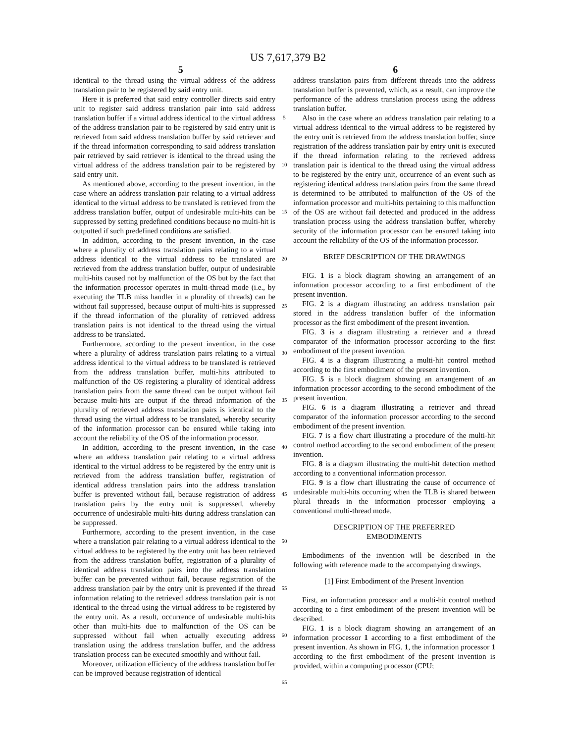US 7,617,379 B2
5 6
identical to the thread using the virtual address of the address translation pair to be registered by said entry unit.
Here it is preferred that said entry controller directs said entry unit to register said address translation pair into said address translation buffer if a virtual address identical to the virtual address of the address translation pair to be registered by said entry unit is retrieved from said address translation buffer by said retriever and if the thread information corresponding to said address translation pair retrieved by said retriever is identical to the thread using the virtual address of the address translation pair to be registered by said entry unit.
As mentioned above, according to the present invention, in the case where an address translation pair relating to a virtual address identical to the virtual address to be translated is retrieved from the address translation buffer, output of undesirable multi-hits can be suppressed by setting predefined conditions because no multi-hit is outputted if such predefined conditions are satisfied.
In addition, according to the present invention, in the case where a plurality of address translation pairs relating to a virtual address identical to the virtual address to be translated are retrieved from the address translation buffer, output of undesirable multi-hits caused not by malfunction of the OS but by the fact that the information processor operates in multi-thread mode (i.e., by executing the TLB miss handler in a plurality of threads) can be without fail suppressed, because output of multi-hits is suppressed if the thread information of the plurality of retrieved address translation pairs is not identical to the thread using the virtual address to be translated.
Furthermore, according to the present invention, in the case where a plurality of address translation pairs relating to a virtual address identical to the virtual address to be translated is retrieved from the address translation buffer, multi-hits attributed to malfunction of the OS registering a plurality of identical address translation pairs from the same thread can be output without fail because multi-hits are output if the thread information of the plurality of retrieved address translation pairs is identical to the thread using the virtual address to be translated, whereby security of the information processor can be ensured while taking into account the reliability of the OS of the information processor.
In addition, according to the present invention, in the case where an address translation pair relating to a virtual address identical to the virtual address to be registered by the entry unit is retrieved from the address translation buffer, registration of identical address translation pairs into the address translation buffer is prevented without fail, because registration of address translation pairs by the entry unit is suppressed, whereby occurrence of undesirable multi-hits during address translation can be suppressed.
Furthermore, according to the present invention, in the case where a translation pair relating to a virtual address identical to the virtual address to be registered by the entry unit has been retrieved from the address translation buffer, registration of a plurality of identical address translation pairs into the address translation buffer can be prevented without fail, because registration of the address translation pair by the entry unit is prevented if the thread information relating to the retrieved address translation pair is not identical to the thread using the virtual address to be registered by the entry unit. As a result, occurrence of undesirable multi-hits other than multi-hits due to malfunction of the OS can be suppressed without fail when actually executing address translation using the address translation buffer, and the address translation process can be executed smoothly and without fail.
Moreover, utilization efficiency of the address translation buffer can be improved because registration of identical
5
10
15
20
25
30
35
40
45
50
55
60
65
address translation pairs from different threads into the address translation buffer is prevented, which, as a result, can improve the performance of the address translation process using the address translation buffer.
Also in the case where an address translation pair relating to a virtual address identical to the virtual address to be registered by the entry unit is retrieved from the address translation buffer, since registration of the address translation pair by entry unit is executed if the thread information relating to the retrieved address translation pair is identical to the thread using the virtual address to be registered by the entry unit, occurrence of an event such as registering identical address translation pairs from the same thread is determined to be attributed to malfunction of the OS of the information processor and multi-hits pertaining to this malfunction of the OS are without fail detected and produced in the address translation process using the address translation buffer, whereby security of the information processor can be ensured taking into account the reliability of the OS of the information processor.
BRIEF DESCRIPTION OF THE DRAWINGS
FIG. 1 is a block diagram showing an arrangement of an information processor according to a first embodiment of the present invention.
FIG. 2 is a diagram illustrating an address translation pair stored in the address translation buffer of the information processor as the first embodiment of the present invention.
FIG. 3 is a diagram illustrating a retriever and a thread comparator of the information processor according to the first embodiment of the present invention.
FIG. 4 is a diagram illustrating a multi-hit control method according to the first embodiment of the present invention.
FIG. 5 is a block diagram showing an arrangement of an information processor according to the second embodiment of the present invention.
FIG. 6 is a diagram illustrating a retriever and thread comparator of the information processor according to the second embodiment of the present invention.
FIG. 7 is a flow chart illustrating a procedure of the multi-hit control method according to the second embodiment of the present invention.
FIG. 8 is a diagram illustrating the multi-hit detection method according to a conventional information processor.
FIG. 9 is a flow chart illustrating the cause of occurrence of undesirable multi-hits occurring when the TLB is shared between plural threads in the information processor employing a conventional multi-thread mode.
DESCRIPTION OF THE PREFERRED
EMBODIMENTS
Embodiments of the invention will be described in the following with reference made to the accompanying drawings.
[1] First Embodiment of the Present Invention
First, an information processor and a multi-hit control method according to a first embodiment of the present invention will be described.
FIG. 1 is a block diagram showing an arrangement of an information processor 1 according to a first embodiment of the present invention. As shown in FIG. 1, the information processor 1 according to the first embodiment of the present invention is provided, within a computing processor (CPU;